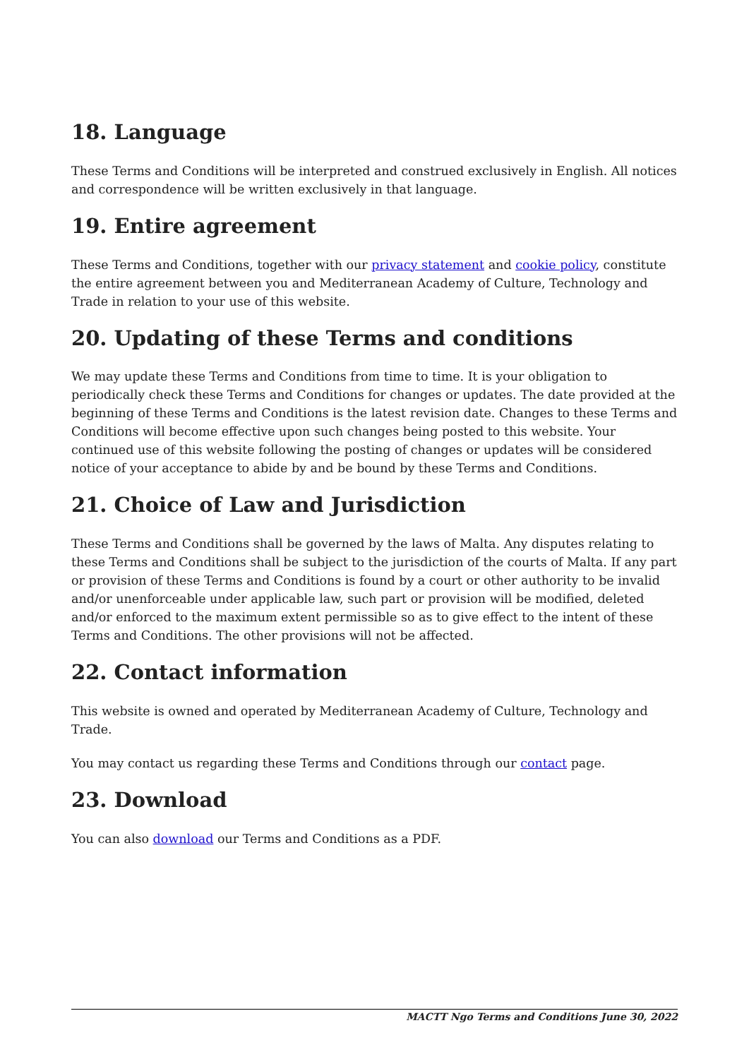18. Language
These Terms and Conditions will be interpreted and construed exclusively in English. All notices and correspondence will be written exclusively in that language.
19. Entire agreement
These Terms and Conditions, together with our privacy statement and cookie policy, constitute the entire agreement between you and Mediterranean Academy of Culture, Technology and Trade in relation to your use of this website.
20. Updating of these Terms and conditions
We may update these Terms and Conditions from time to time. It is your obligation to periodically check these Terms and Conditions for changes or updates. The date provided at the beginning of these Terms and Conditions is the latest revision date. Changes to these Terms and Conditions will become effective upon such changes being posted to this website. Your continued use of this website following the posting of changes or updates will be considered notice of your acceptance to abide by and be bound by these Terms and Conditions.
21. Choice of Law and Jurisdiction
These Terms and Conditions shall be governed by the laws of Malta. Any disputes relating to these Terms and Conditions shall be subject to the jurisdiction of the courts of Malta. If any part or provision of these Terms and Conditions is found by a court or other authority to be invalid and/or unenforceable under applicable law, such part or provision will be modified, deleted and/or enforced to the maximum extent permissible so as to give effect to the intent of these Terms and Conditions. The other provisions will not be affected.
22. Contact information
This website is owned and operated by Mediterranean Academy of Culture, Technology and Trade.
You may contact us regarding these Terms and Conditions through our contact page.
23. Download
You can also download our Terms and Conditions as a PDF.
MACTT Ngo Terms and Conditions June 30, 2022